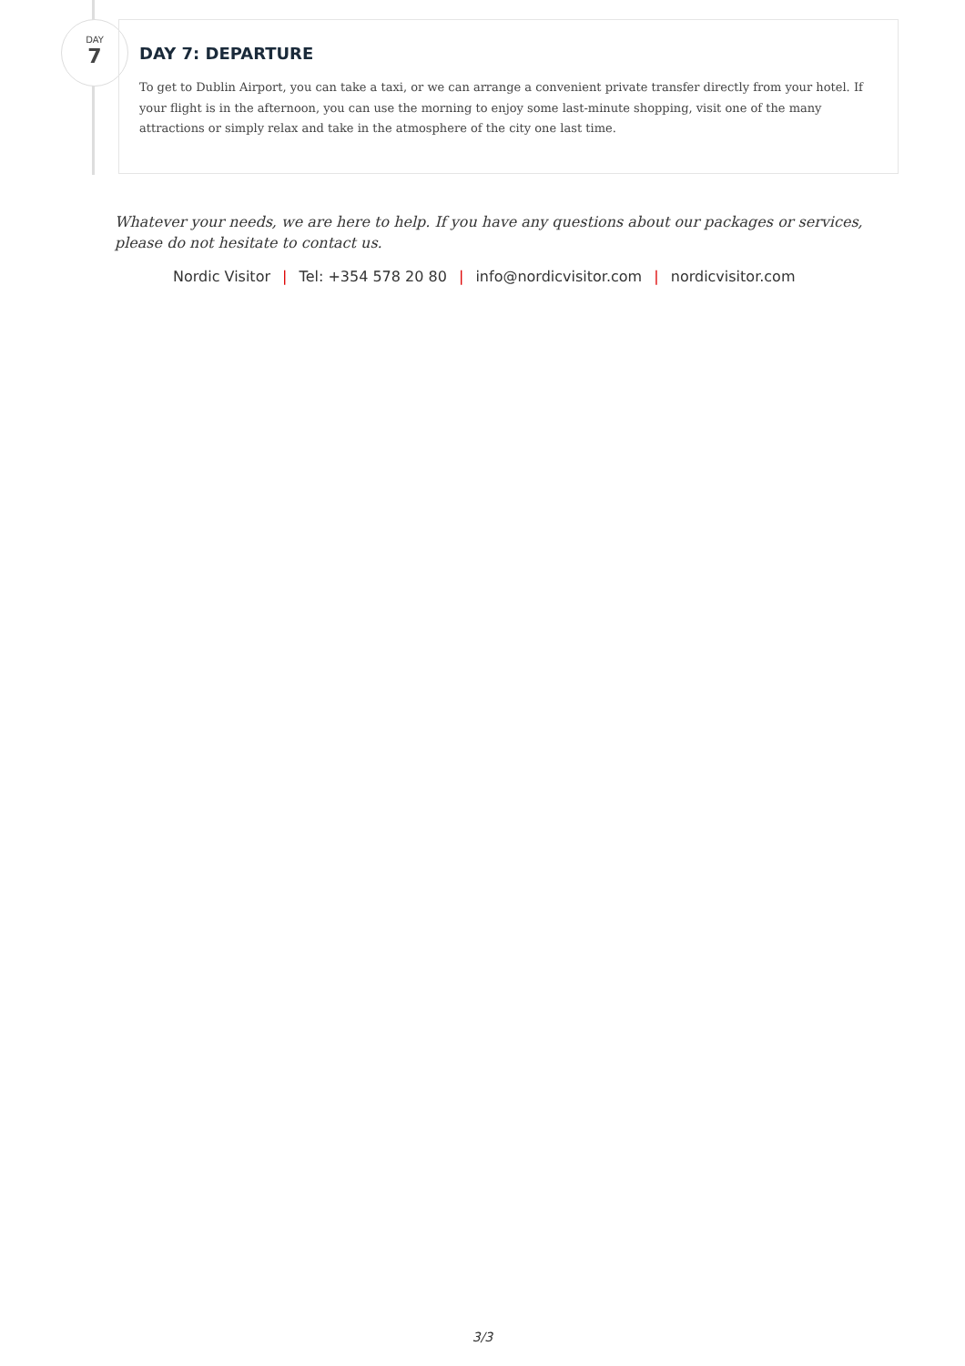DAY
7
DAY 7: DEPARTURE
To get to Dublin Airport, you can take a taxi, or we can arrange a convenient private transfer directly from your hotel. If your flight is in the afternoon, you can use the morning to enjoy some last-minute shopping, visit one of the many attractions or simply relax and take in the atmosphere of the city one last time.
Whatever your needs, we are here to help. If you have any questions about our packages or services, please do not hesitate to contact us.
Nordic Visitor | Tel: +354 578 20 80 | info@nordicvisitor.com | nordicvisitor.com
3/3